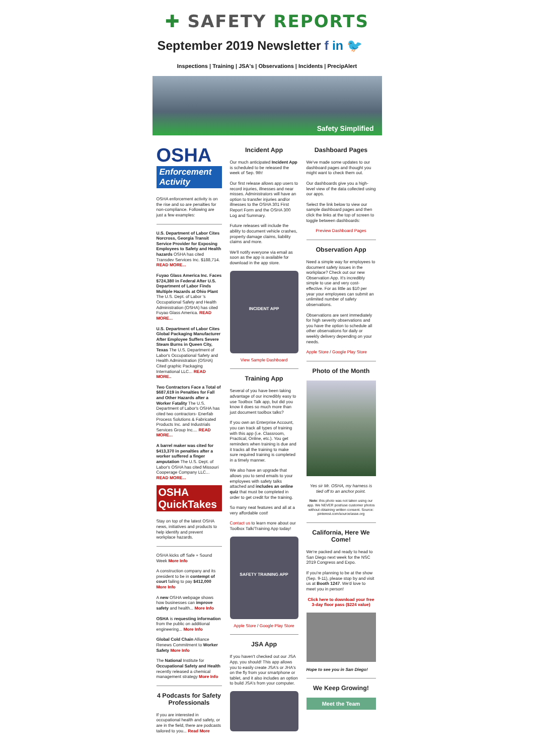✚ SAFETY REPORTS
September 2019 Newsletter f in 🐦
Inspections | Training | JSA's | Observations | Incidents | PrecipAlert
Safety Simplified
OSHA
Enforcement Activity
OSHA enforcement activity is on the rise and so are penalties for non-compliance. Following are just a few examples:
U.S. Department of Labor Cites Norcross, Georgia Transit Service Provider for Exposing Employees to Safety and Health hazards OSHA has cited Transdev Services Inc. $188,714. READ MORE...
Fuyao Glass America Inc. Faces $724,380 in Federal After U.S. Department of Labor Finds Multiple Hazards at Ohio Plant The U.S. Dept. of Labor 's Occupational Safety and Health Administration (OSHA) has cited Fuyao Glass America. READ MORE...
U.S. Department of Labor Cites Global Packaging Manufacturer After Employee Suffers Severe Steam Burns in Queen City, Texas The U.S. Department of Labor's Occupational Safety and Health Administration (OSHA) Cited graphic Packaging International LLC... READ MORE..
Two Contractors Face a Total of $687,619 in Penalties for Fall and Other Hazards after a Worker Fatality The U.S. Department of Labor's OSHA has cited two contractors- Enerfab Process Solutions & Fabricated Products Inc. and Industrials Services Group Inc.... READ MORE...
A barrel maker was cited for $413,370 in penalties after a worker suffered a finger amputation The U.S. Dept. of Labor's OSHA has cited Missouri Cooperage Company LLC... READ MORE...
OSHA
QuickTakes
Stay on top of the latest OSHA news, initiatives and products to help identify and prevent workplace hazards.
OSHA kicks off Safe + Sound Week More Info
A construction company and its president to be in contempt of court failing to pay $412,000 More Info
A new OSHA webpage shows how businesses can improve safety and health... More Info
OSHA is requesting information from the public on additional engineering... More Info
Global Cold Chain Alliance Renews Commitment to Worker Safety More Info
The National Institute for Occupational Safety and Health recently released a chemical management strategy More Info
4 Podcasts for Safety Professionals
If you are interested in occupational health and safety, or are in the field, there are podcasts tailored to you... Read More
Incident App
Our much anticipated Incident App is scheduled to be released the week of Sep. 9th!
Our first release allows app users to record injuries, illnesses and near misses. Administrators will have an option to transfer injuries and/or illnesses to the OSHA 301 First Report Form and the OSHA 300 Log and Summary.
Future releases will include the ability to document vehicle crashes, property damage claims, liability claims and more.
We'll notify everyone via email as soon as the app is available for download in the app store.
INCIDENT APP
View Sample Dashboard
Training App
Several of you have been taking advantage of our incredibly easy to use Toolbox Talk app, but did you know it does so much more than just document toolbox talks?
If you own an Enterprise Account, you can track all types of training with this app (i.e. Classroom, Practical, Online, etc.). You get reminders when training is due and it tracks all the training to make sure required training is completed in a timely manner.
We also have an upgrade that allows you to send emails to your employees with safety talks attached and includes an online quiz that must be completed in order to get credit for the training.
So many neat features and all at a very affordable cost!
Contact us to learn more about our Toolbox Talk/Training App today!
SAFETY TRAINING APP
Apple Store / Google Play Store
JSA App
If you haven't checked out our JSA App, you should! This app allows you to easily create JSA's or JHA's on the fly from your smartphone or tablet, and it also includes an option to build JSA's from your computer.
Dashboard Pages
We've made some updates to our dashboard pages and thought you might want to check them out.
Our dashboards give you a high-level view of the data collected using our apps.
Select the link below to view our sample dashboard pages and then click the links at the top of screen to toggle between dashboards:
Preview Dashboard Pages
Observation App
Need a simple way for employees to document safety issues in the workplace? Check out our new Observation App. It's incredibly simple to use and very cost-effective. For as little as $10 per year your employees can submit an unlimited number of safety observations.
Observations are sent immediately for high severity observations and you have the option to schedule all other observations for daily or weekly delivery depending on your needs.
Apple Store / Google Play Store
Photo of the Month
Yes sir Mr. OSHA, my harness is tied off to an anchor point.
Note: this photo was not taken using our app. We NEVER post/use customer photos without obtaining written consent. Source: pinterest.com/source/asse.org
California, Here We Come!
We're packed and ready to head to San Diego next week for the NSC 2019 Congress and Expo.
If you're planning to be at the show (Sep. 9-11), please stop by and visit us at Booth 1247. We'd love to meet you in person!
Click here to download your free 3-day floor pass ($224 value)
Hope to see you in San Diego!
We Keep Growing!
Meet the Team